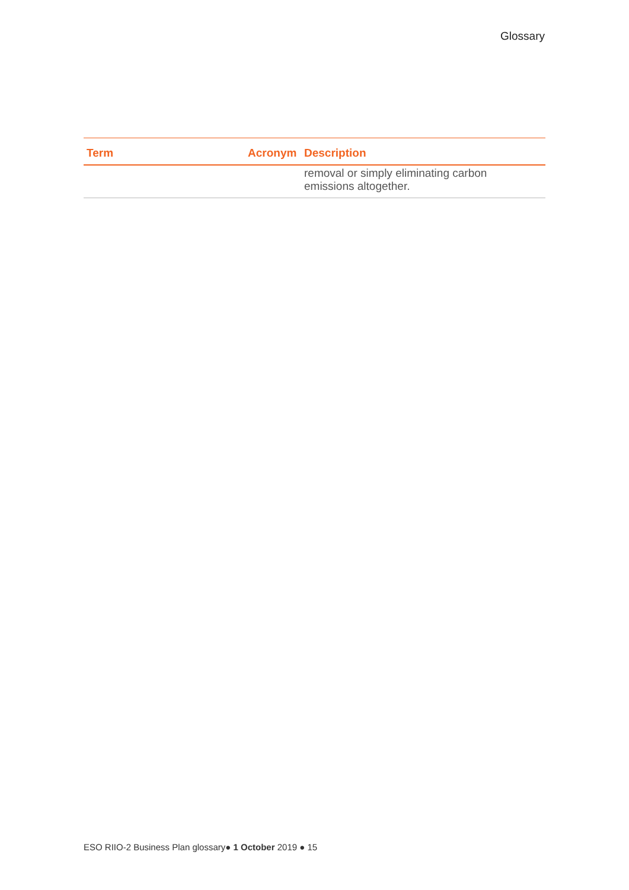Glossary
| Term | Acronym | Description |
| --- | --- | --- |
| | | removal or simply eliminating carbon emissions altogether. |
ESO RIIO-2 Business Plan glossary● 1 October 2019 ● 15